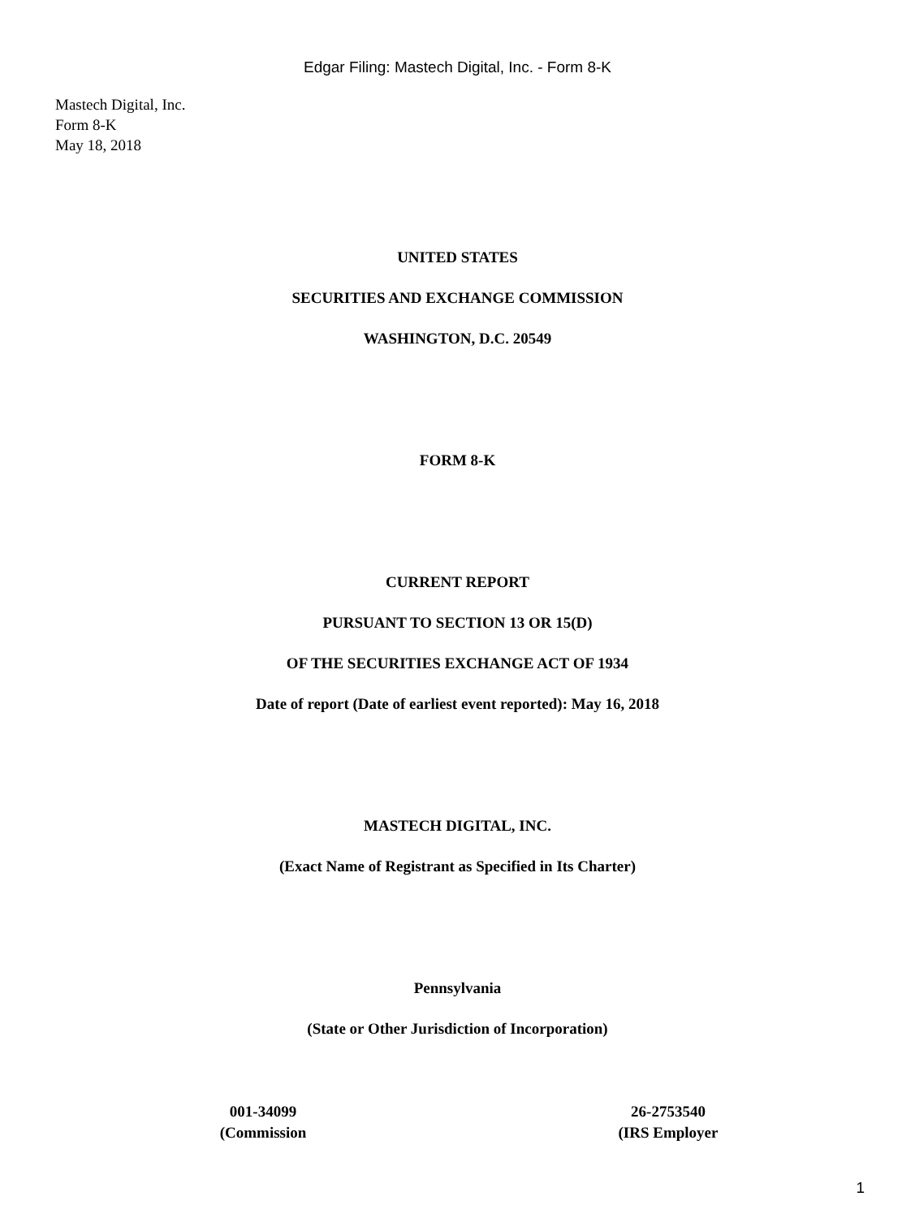Edgar Filing: Mastech Digital, Inc. - Form 8-K
Mastech Digital, Inc.
Form 8-K
May 18, 2018
UNITED STATES
SECURITIES AND EXCHANGE COMMISSION
WASHINGTON, D.C. 20549
FORM 8-K
CURRENT REPORT
PURSUANT TO SECTION 13 OR 15(D)
OF THE SECURITIES EXCHANGE ACT OF 1934
Date of report (Date of earliest event reported): May 16, 2018
MASTECH DIGITAL, INC.
(Exact Name of Registrant as Specified in Its Charter)
Pennsylvania
(State or Other Jurisdiction of Incorporation)
001-34099
(Commission
26-2753540
(IRS Employer
1